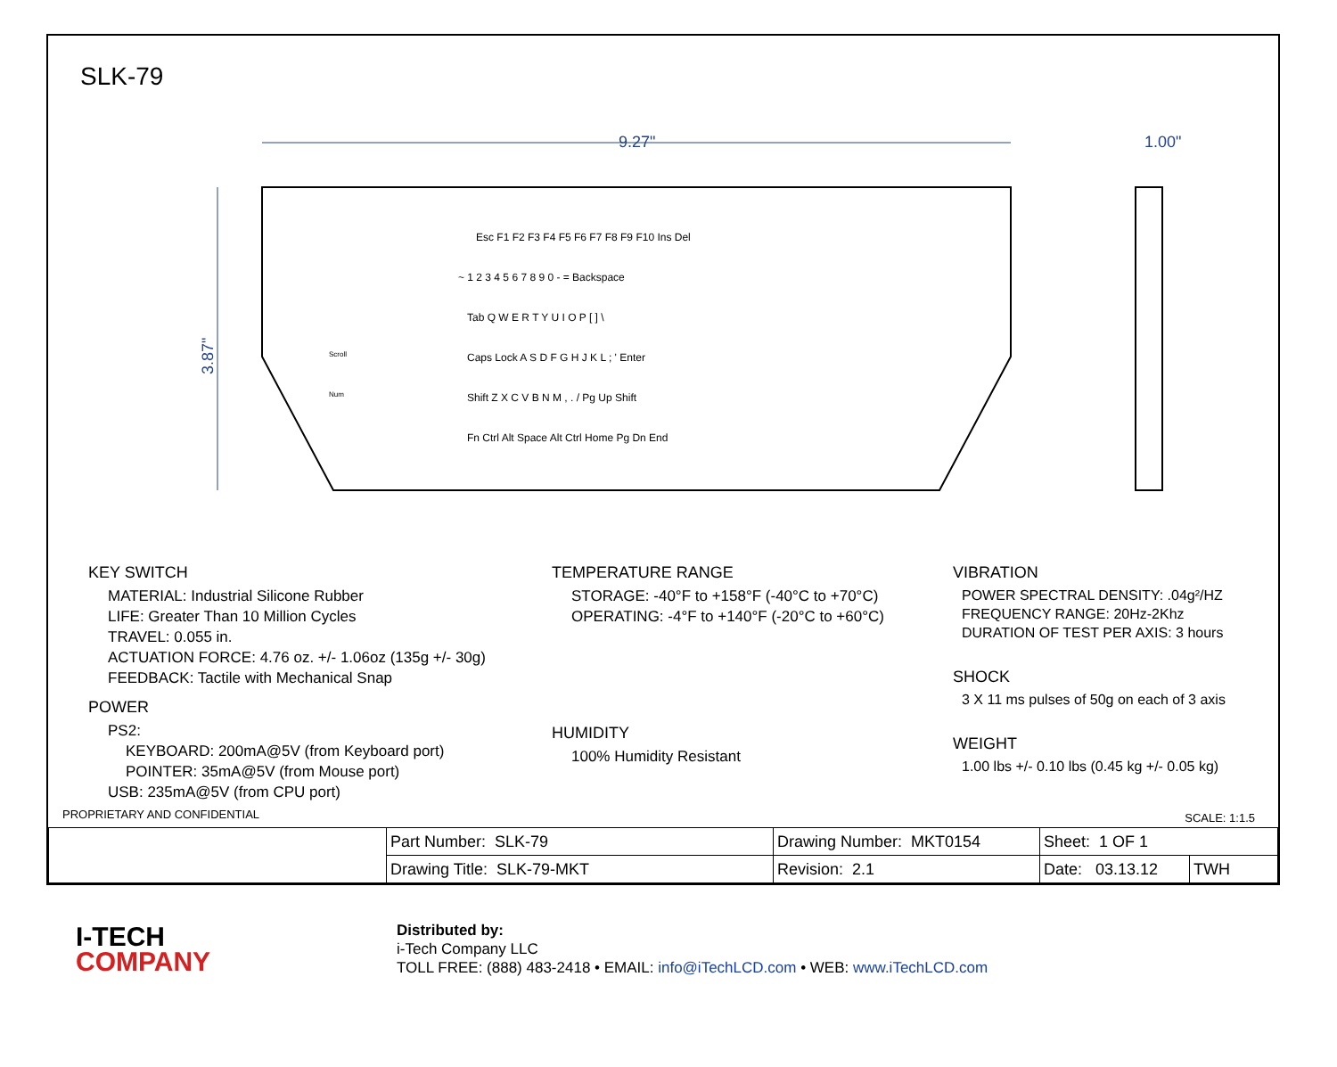SLK-79
9.27"
1.00"
3.87"
Esc F1 F2 F3 F4 F5 F6 F7 F8 F9 F10 Ins Del
~ 1 2 3 4 5 6 7 8 9 0 - = Backspace
Tab Q W E R T Y U I O P [ ] \
Caps Lock A S D F G H J K L ; ' Enter
Shift Z X C V B N M , . / Pg Up Shift
Fn Ctrl Alt Space Alt Ctrl Home Pg Dn End
Scroll
Num
KEY SWITCH
MATERIAL: Industrial Silicone Rubber
LIFE: Greater Than 10 Million Cycles
TRAVEL: 0.055 in.
ACTUATION FORCE: 4.76 oz. +/- 1.06oz (135g +/- 30g)
FEEDBACK: Tactile with Mechanical Snap
POWER
PS2:
KEYBOARD: 200mA@5V (from Keyboard port)
POINTER: 35mA@5V (from Mouse port)
USB: 235mA@5V (from CPU port)
TEMPERATURE RANGE
STORAGE: -40°F to +158°F (-40°C to +70°C)
OPERATING: -4°F to +140°F (-20°C to +60°C)
HUMIDITY
100% Humidity Resistant
VIBRATION
POWER SPECTRAL DENSITY: .04g²/HZ
FREQUENCY RANGE: 20Hz-2Khz
DURATION OF TEST PER AXIS: 3 hours
SHOCK
3 X 11 ms pulses of 50g on each of 3 axis
WEIGHT
1.00 lbs +/- 0.10 lbs (0.45 kg +/- 0.05 kg)
PROPRIETARY AND CONFIDENTIAL SCALE: 1:1.5
| | Part Number: SLK-79 | Drawing Number: MKT0154 | Sheet: 1 OF 1 | |
| | Drawing Title: SLK-79-MKT | Revision: 2.1 | Date: 03.13.12 | TWH |
I-TECH
COMPANY
Distributed by:
i-Tech Company LLC
TOLL FREE: (888) 483-2418 • EMAIL: info@iTechLCD.com • WEB: www.iTechLCD.com